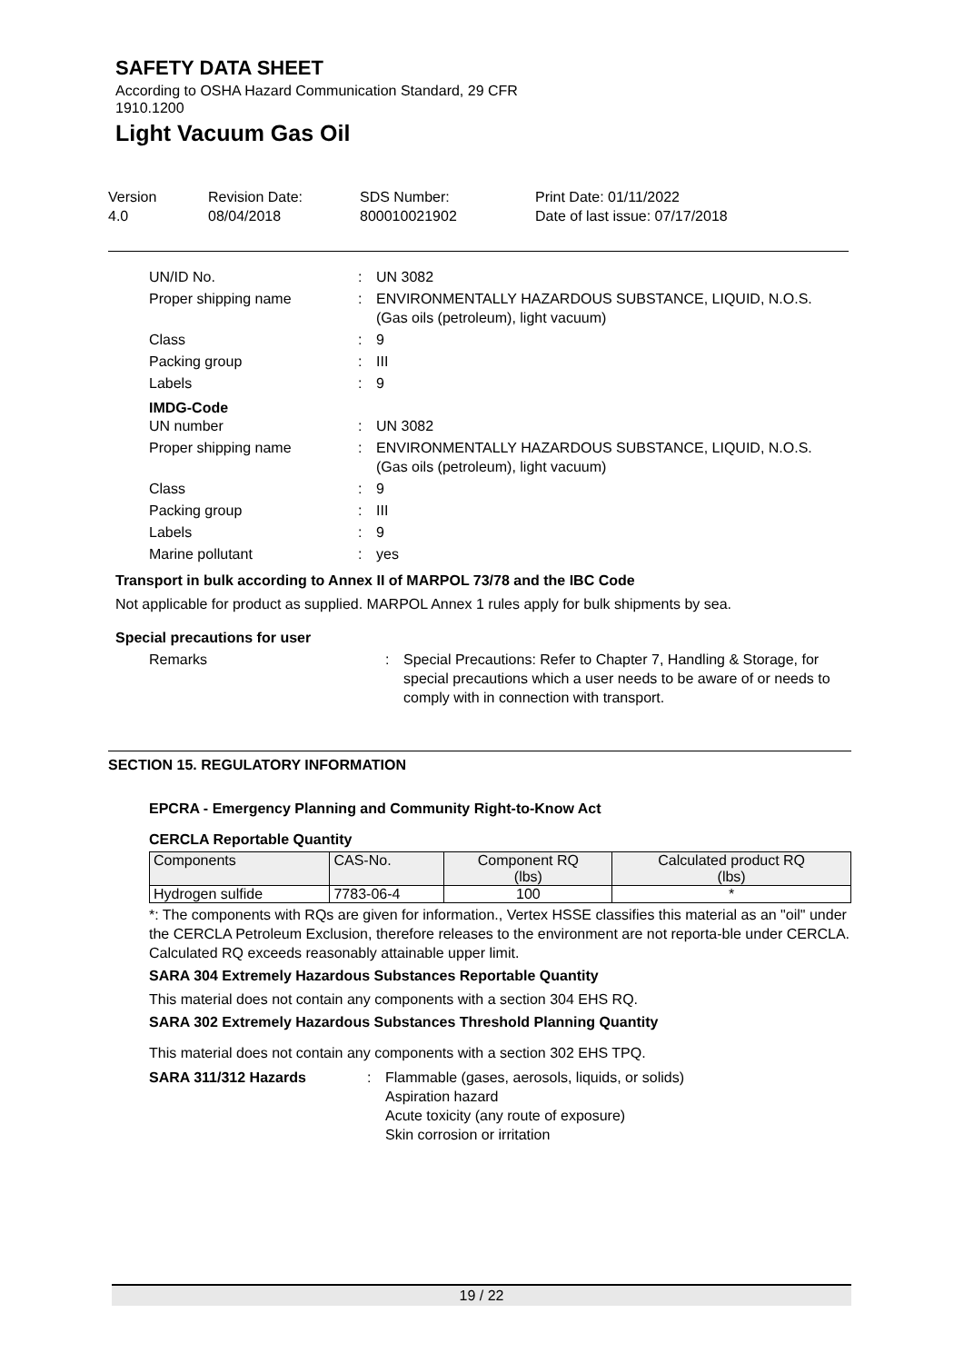SAFETY DATA SHEET
According to OSHA Hazard Communication Standard, 29 CFR
1910.1200
Light Vacuum Gas Oil
Version
4.0
Revision Date:
08/04/2018
SDS Number:
800010021902
Print Date: 01/11/2022
Date of last issue: 07/17/2018
UN/ID No. : UN 3082
Proper shipping name : ENVIRONMENTALLY HAZARDOUS SUBSTANCE, LIQUID, N.O.S.
(Gas oils (petroleum), light vacuum)
Class : 9
Packing group : III
Labels : 9
IMDG-Code
UN number : UN 3082
Proper shipping name : ENVIRONMENTALLY HAZARDOUS SUBSTANCE, LIQUID, N.O.S.
(Gas oils (petroleum), light vacuum)
Class : 9
Packing group : III
Labels : 9
Marine pollutant : yes
Transport in bulk according to Annex II of MARPOL 73/78 and the IBC Code
Not applicable for product as supplied. MARPOL Annex 1 rules apply for bulk shipments by sea.
Special precautions for user
Remarks : Special Precautions: Refer to Chapter 7, Handling & Storage, for special precautions which a user needs to be aware of or needs to comply with in connection with transport.
SECTION 15. REGULATORY INFORMATION
EPCRA - Emergency Planning and Community Right-to-Know Act
CERCLA Reportable Quantity
| Components | CAS-No. | Component RQ (lbs) | Calculated product RQ (lbs) |
| --- | --- | --- | --- |
| Hydrogen sulfide | 7783-06-4 | 100 | * |
*: The components with RQs are given for information., Vertex HSSE classifies this material as an "oil" under the CERCLA Petroleum Exclusion, therefore releases to the environment are not reporta-ble under CERCLA.
Calculated RQ exceeds reasonably attainable upper limit.
SARA 304 Extremely Hazardous Substances Reportable Quantity
This material does not contain any components with a section 304 EHS RQ.
SARA 302 Extremely Hazardous Substances Threshold Planning Quantity
This material does not contain any components with a section 302 EHS TPQ.
SARA 311/312 Hazards : Flammable (gases, aerosols, liquids, or solids)
Aspiration hazard
Acute toxicity (any route of exposure)
Skin corrosion or irritation
19 / 22